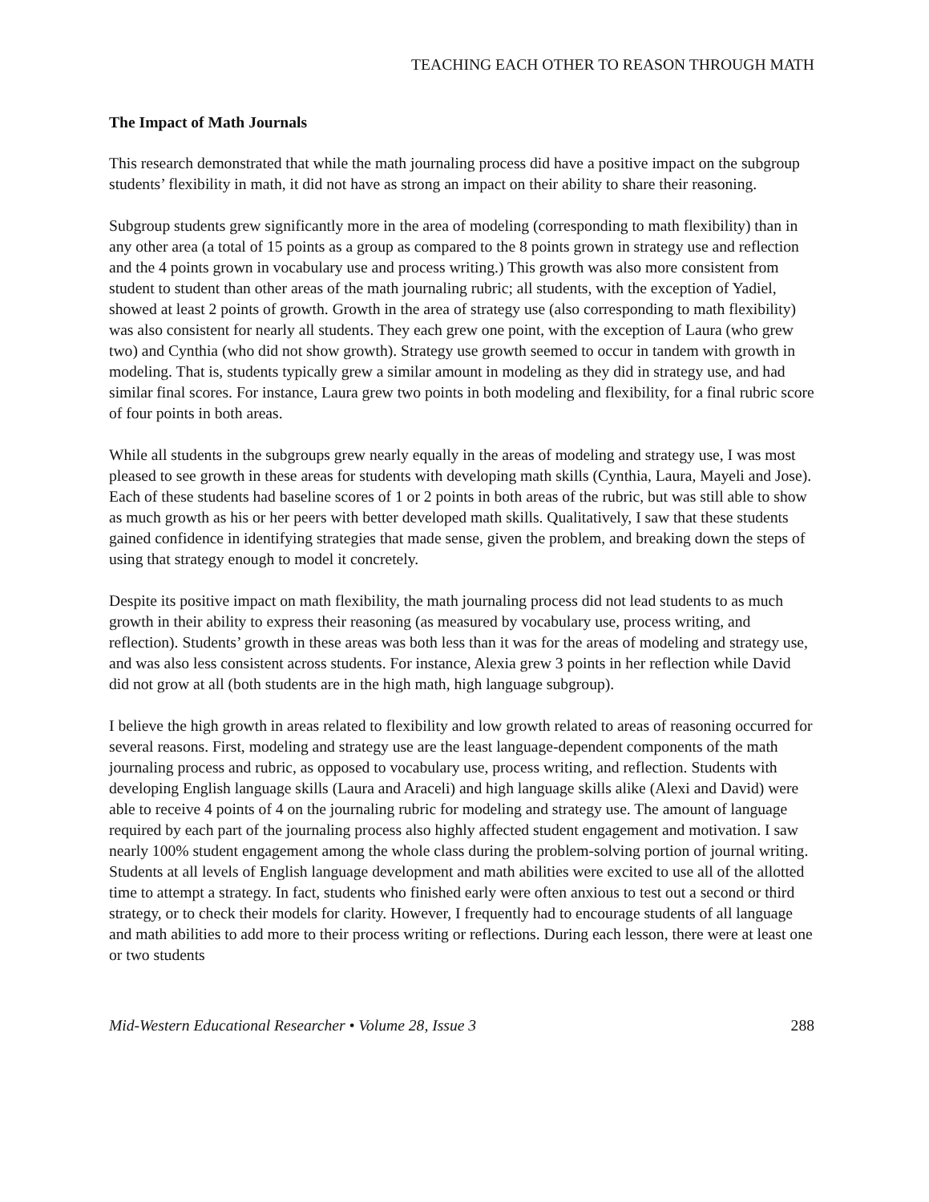TEACHING EACH OTHER TO REASON THROUGH MATH
The Impact of Math Journals
This research demonstrated that while the math journaling process did have a positive impact on the subgroup students’ flexibility in math, it did not have as strong an impact on their ability to share their reasoning.
Subgroup students grew significantly more in the area of modeling (corresponding to math flexibility) than in any other area (a total of 15 points as a group as compared to the 8 points grown in strategy use and reflection and the 4 points grown in vocabulary use and process writing.) This growth was also more consistent from student to student than other areas of the math journaling rubric; all students, with the exception of Yadiel, showed at least 2 points of growth. Growth in the area of strategy use (also corresponding to math flexibility) was also consistent for nearly all students. They each grew one point, with the exception of Laura (who grew two) and Cynthia (who did not show growth). Strategy use growth seemed to occur in tandem with growth in modeling. That is, students typically grew a similar amount in modeling as they did in strategy use, and had similar final scores. For instance, Laura grew two points in both modeling and flexibility, for a final rubric score of four points in both areas.
While all students in the subgroups grew nearly equally in the areas of modeling and strategy use, I was most pleased to see growth in these areas for students with developing math skills (Cynthia, Laura, Mayeli and Jose). Each of these students had baseline scores of 1 or 2 points in both areas of the rubric, but was still able to show as much growth as his or her peers with better developed math skills. Qualitatively, I saw that these students gained confidence in identifying strategies that made sense, given the problem, and breaking down the steps of using that strategy enough to model it concretely.
Despite its positive impact on math flexibility, the math journaling process did not lead students to as much growth in their ability to express their reasoning (as measured by vocabulary use, process writing, and reflection). Students’ growth in these areas was both less than it was for the areas of modeling and strategy use, and was also less consistent across students. For instance, Alexia grew 3 points in her reflection while David did not grow at all (both students are in the high math, high language subgroup).
I believe the high growth in areas related to flexibility and low growth related to areas of reasoning occurred for several reasons. First, modeling and strategy use are the least language-dependent components of the math journaling process and rubric, as opposed to vocabulary use, process writing, and reflection. Students with developing English language skills (Laura and Araceli) and high language skills alike (Alexi and David) were able to receive 4 points of 4 on the journaling rubric for modeling and strategy use. The amount of language required by each part of the journaling process also highly affected student engagement and motivation. I saw nearly 100% student engagement among the whole class during the problem-solving portion of journal writing. Students at all levels of English language development and math abilities were excited to use all of the allotted time to attempt a strategy. In fact, students who finished early were often anxious to test out a second or third strategy, or to check their models for clarity. However, I frequently had to encourage students of all language and math abilities to add more to their process writing or reflections. During each lesson, there were at least one or two students
Mid-Western Educational Researcher • Volume 28, Issue 3 288